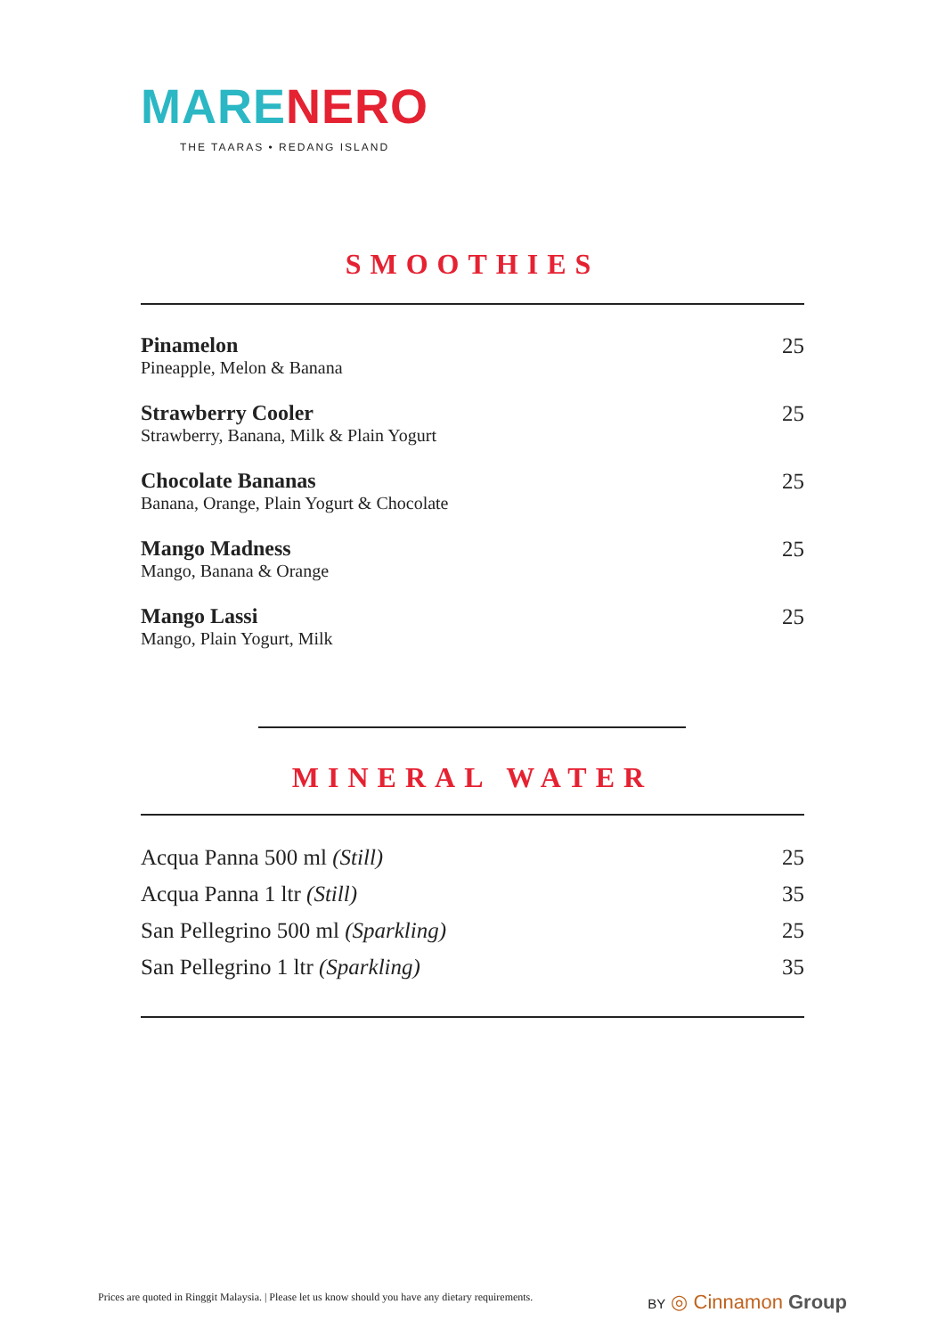MARE NERO
THE TAARAS • REDANG ISLAND
SMOOTHIES
Pinamelon
Pineapple, Melon & Banana
25
Strawberry Cooler
Strawberry, Banana, Milk & Plain Yogurt
25
Chocolate Bananas
Banana, Orange, Plain Yogurt & Chocolate
25
Mango Madness
Mango, Banana & Orange
25
Mango Lassi
Mango, Plain Yogurt, Milk
25
MINERAL WATER
Acqua Panna 500 ml (Still) 25
Acqua Panna 1 ltr (Still) 35
San Pellegrino 500 ml (Sparkling) 25
San Pellegrino 1 ltr (Sparkling) 35
Prices are quoted in Ringgit Malaysia. | Please let us know should you have any dietary requirements. BY ◎ Cinnamon Group